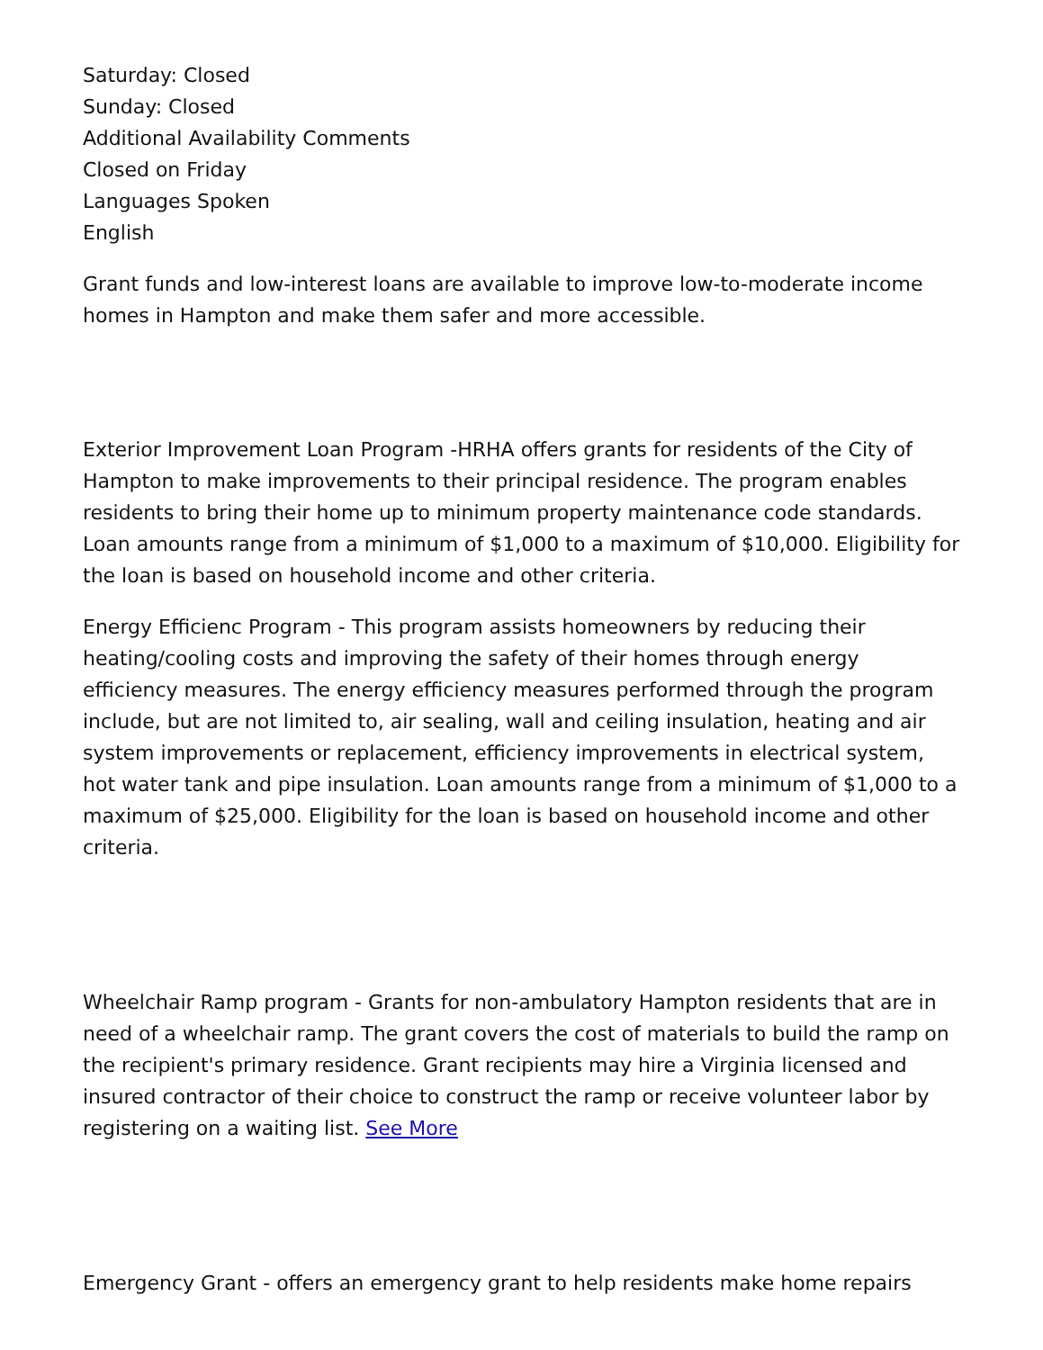Saturday: Closed
Sunday: Closed
Additional Availability Comments
Closed on Friday
Languages Spoken
English
Grant funds and low-interest loans are available to improve low-to-moderate income homes in Hampton and make them safer and more accessible.
Exterior Improvement Loan Program -HRHA offers grants for residents of the City of Hampton to make improvements to their principal residence. The program enables residents to bring their home up to minimum property maintenance code standards. Loan amounts range from a minimum of $1,000 to a maximum of $10,000. Eligibility for the loan is based on household income and other criteria.
Energy Efficienc Program - This program assists homeowners by reducing their heating/cooling costs and improving the safety of their homes through energy efficiency measures. The energy efficiency measures performed through the program include, but are not limited to, air sealing, wall and ceiling insulation, heating and air system improvements or replacement, efficiency improvements in electrical system, hot water tank and pipe insulation. Loan amounts range from a minimum of $1,000 to a maximum of $25,000. Eligibility for the loan is based on household income and other criteria.
Wheelchair Ramp program - Grants for non-ambulatory Hampton residents that are in need of a wheelchair ramp. The grant covers the cost of materials to build the ramp on the recipient's primary residence. Grant recipients may hire a Virginia licensed and insured contractor of their choice to construct the ramp or receive volunteer labor by registering on a waiting list. See More
Emergency Grant - offers an emergency grant to help residents make home repairs